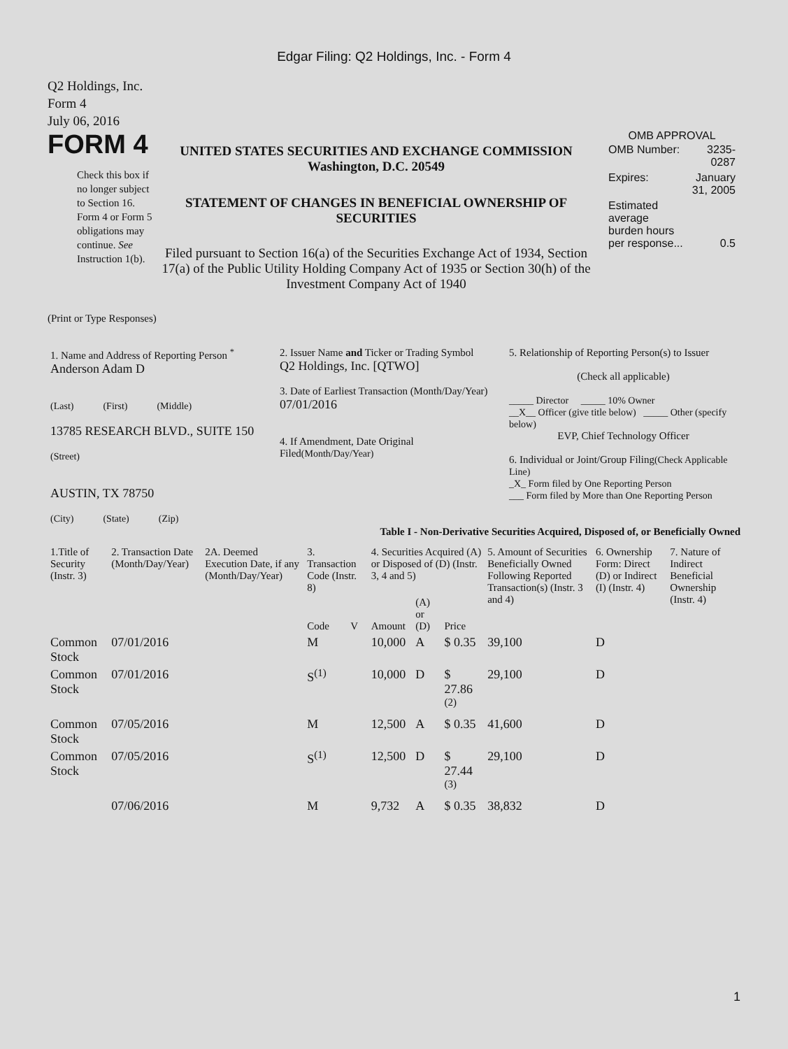Edgar Filing: Q2 Holdings, Inc. - Form 4
Q2 Holdings, Inc.
Form 4
July 06, 2016
FORM 4
Check this box if no longer subject to Section 16. Form 4 or Form 5 obligations may continue. See Instruction 1(b).
UNITED STATES SECURITIES AND EXCHANGE COMMISSION
Washington, D.C. 20549
STATEMENT OF CHANGES IN BENEFICIAL OWNERSHIP OF SECURITIES
Filed pursuant to Section 16(a) of the Securities Exchange Act of 1934, Section 17(a) of the Public Utility Holding Company Act of 1935 or Section 30(h) of the Investment Company Act of 1940
OMB APPROVAL
| OMB Number: | 3235-0287 |
| Expires: | January 31, 2005 |
| Estimated average burden hours per response... | 0.5 |
(Print or Type Responses)
| 1. Name and Address of Reporting Person <sup>*</sup> Anderson Adam D (Last) (First) (Middle) 13785 RESEARCH BLVD., SUITE 150 (Street) AUSTIN, TX 78750 (City) (State) (Zip) | 2. Issuer Name and Ticker or Trading Symbol Q2 Holdings, Inc. [QTWO] 3. Date of Earliest Transaction (Month/Day/Year) 07/01/2016 4. If Amendment, Date Original Filed (Month/Day/Year) | 5. Relationship of Reporting Person(s) to Issuer (Check all applicable) _____ Director _____ 10% Owner __X__ Officer (give title below) _____ Other (specify below) EVP, Chief Technology Officer 6. Individual or Joint/Group Filing (Check Applicable Line) _X_ Form filed by One Reporting Person ___ Form filed by More than One Reporting Person |
Table I - Non-Derivative Securities Acquired, Disposed of, or Beneficially Owned
| 1.Title of Security (Instr. 3) | 2. Transaction Date (Month/Day/Year) | 2A. Deemed Execution Date, if any (Month/Day/Year) | 3. Transaction Code (Instr. 8) | | 4. Securities Acquired (A) or Disposed of (D) (Instr. 3, 4 and 5) | | | 5. Amount of Securities Beneficially Owned Following Reported Transaction(s) (Instr. 3 and 4) | 6. Ownership Form: Direct (D) or Indirect (I) (Instr. 4) | 7. Nature of Indirect Beneficial Ownership (Instr. 4) |
| --- | --- | --- | --- | --- | --- | --- | --- | --- | --- | --- |
| | | | Code | V | Amount | (A) or (D) | Price | | | |
| Common Stock | 07/01/2016 | | M | | 10,000 | A | $ 0.35 | 39,100 | D | |
| Common Stock | 07/01/2016 | | S<sup>(1)</sup> | | 10,000 | D | $ 27.86 <sup>(2)</sup> | 29,100 | D | |
| Common Stock | 07/05/2016 | | M | | 12,500 | A | $ 0.35 | 41,600 | D | |
| Common Stock | 07/05/2016 | | S<sup>(1)</sup> | | 12,500 | D | $ 27.44 <sup>(3)</sup> | 29,100 | D | |
| | 07/06/2016 | | M | | 9,732 | A | $ 0.35 | 38,832 | D | |
1